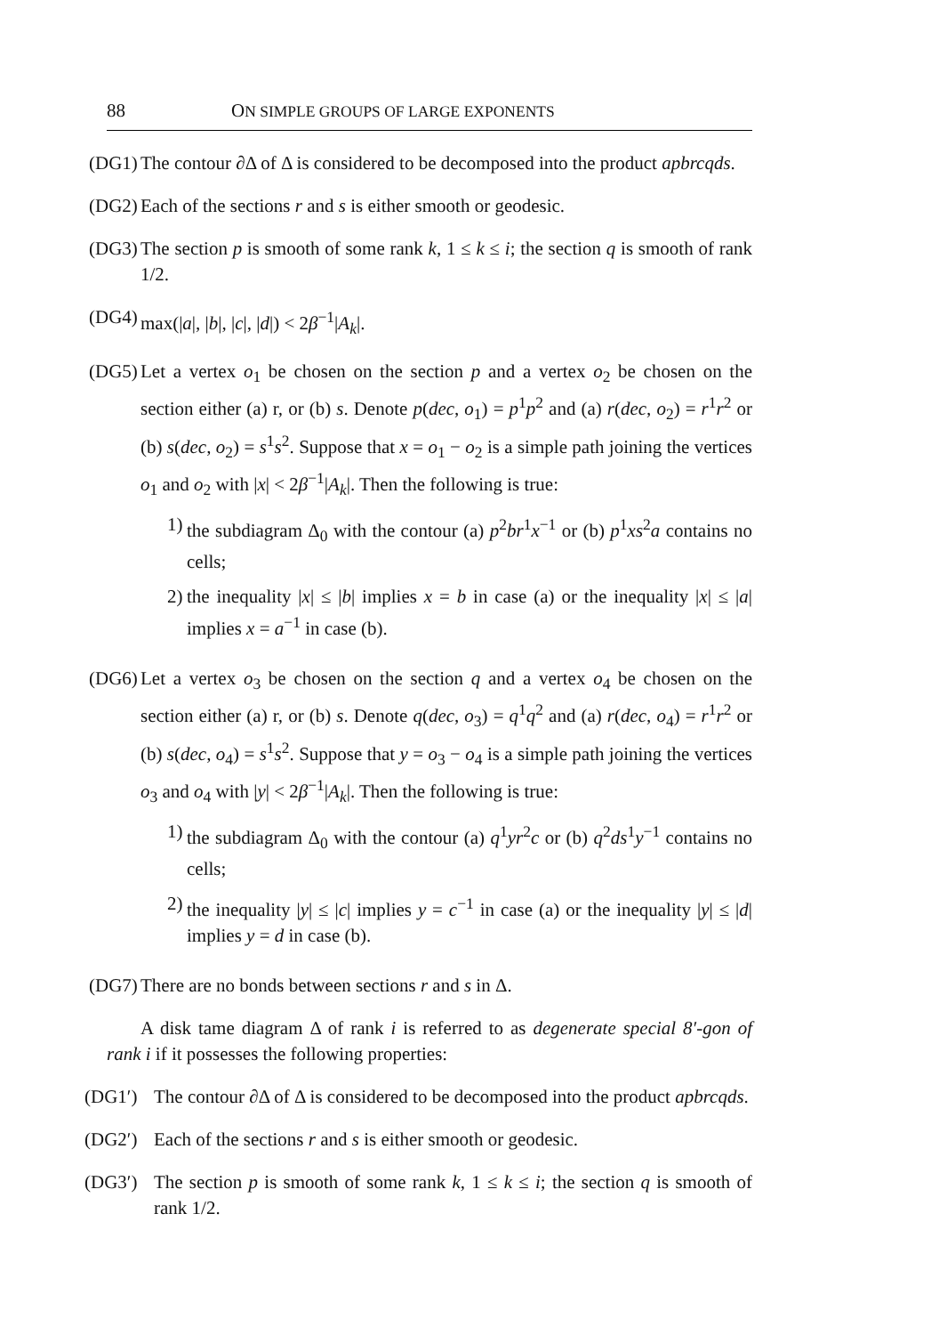88 ON SIMPLE GROUPS OF LARGE EXPONENTS
(DG1)
The contour ∂Δ of Δ is considered to be decomposed into the product apbrcqds.
(DG2)
Each of the sections r and s is either smooth or geodesic.
(DG3)
The section p is smooth of some rank k, 1 ≤ k ≤ i; the section q is smooth of rank 1/2.
(DG4)
max(|a|, |b|, |c|, |d|) < 2β<sup>−1</sup>|A<sub>k</sub>|.
(DG5)
Let a vertex o<sub>1</sub> be chosen on the section p and a vertex o<sub>2</sub> be chosen on the section either (a) r, or (b) s. Denote p(dec, o<sub>1</sub>) = p<sup>1</sup>p<sup>2</sup> and (a) r(dec, o<sub>2</sub>) = r<sup>1</sup>r<sup>2</sup> or (b) s(dec, o<sub>2</sub>) = s<sup>1</sup>s<sup>2</sup>. Suppose that x = o<sub>1</sub> − o<sub>2</sub> is a simple path joining the vertices o<sub>1</sub> and o<sub>2</sub> with |x| < 2β<sup>−1</sup>|A<sub>k</sub>|. Then the following is true:
1)
the subdiagram Δ<sub>0</sub> with the contour (a) p<sup>2</sup>br<sup>1</sup>x<sup>−1</sup> or (b) p<sup>1</sup>xs<sup>2</sup>a contains no cells;
2)
the inequality |x| ≤ |b| implies x = b in case (a) or the inequality |x| ≤ |a| implies x = a<sup>−1</sup> in case (b).
(DG6)
Let a vertex o<sub>3</sub> be chosen on the section q and a vertex o<sub>4</sub> be chosen on the section either (a) r, or (b) s. Denote q(dec, o<sub>3</sub>) = q<sup>1</sup>q<sup>2</sup> and (a) r(dec, o<sub>4</sub>) = r<sup>1</sup>r<sup>2</sup> or (b) s(dec, o<sub>4</sub>) = s<sup>1</sup>s<sup>2</sup>. Suppose that y = o<sub>3</sub> − o<sub>4</sub> is a simple path joining the vertices o<sub>3</sub> and o<sub>4</sub> with |y| < 2β<sup>−1</sup>|A<sub>k</sub>|. Then the following is true:
1)
the subdiagram Δ<sub>0</sub> with the contour (a) q<sup>1</sup>yr<sup>2</sup>c or (b) q<sup>2</sup>ds<sup>1</sup>y<sup>−1</sup> contains no cells;
2)
the inequality |y| ≤ |c| implies y = c<sup>−1</sup> in case (a) or the inequality |y| ≤ |d| implies y = d in case (b).
(DG7)
There are no bonds between sections r and s in Δ.
A disk tame diagram Δ of rank i is referred to as degenerate special 8′-gon of rank i if it possesses the following properties:
(DG1′) The contour ∂Δ of Δ is considered to be decomposed into the product apbrcqds.
(DG2′) Each of the sections r and s is either smooth or geodesic.
(DG3′) The section p is smooth of some rank k, 1 ≤ k ≤ i; the section q is smooth of rank 1/2.